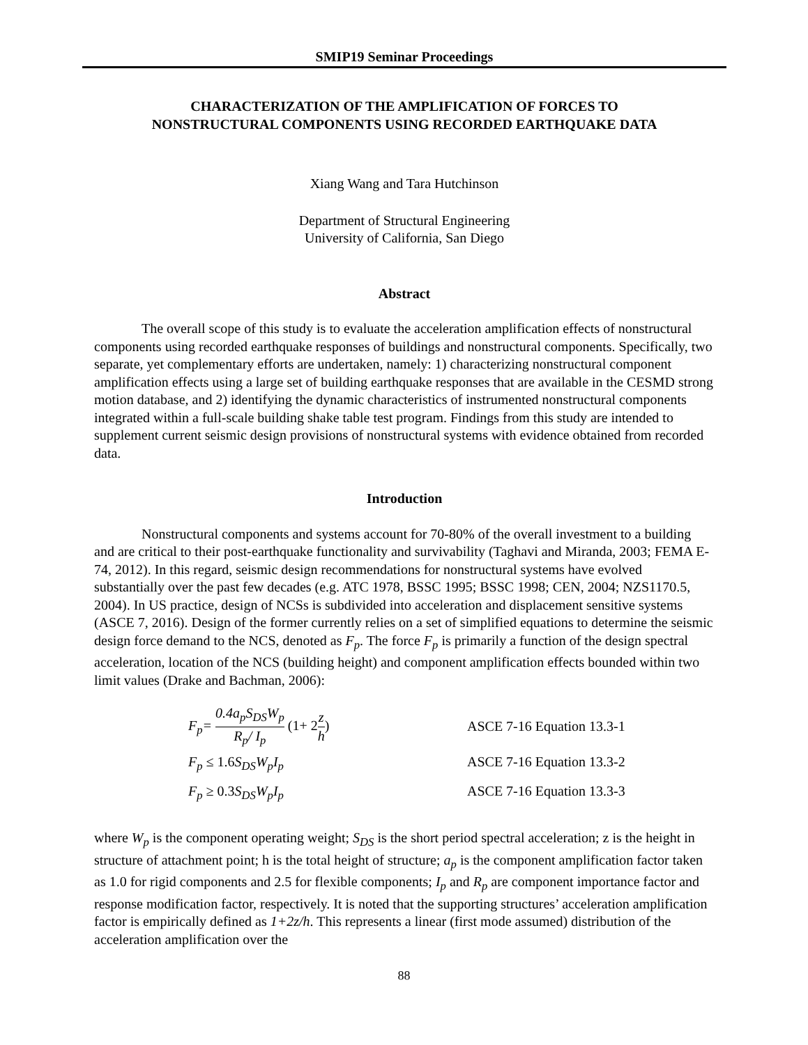SMIP19 Seminar Proceedings
CHARACTERIZATION OF THE AMPLIFICATION OF FORCES TO
NONSTRUCTURAL COMPONENTS USING RECORDED EARTHQUAKE DATA
Xiang Wang and Tara Hutchinson
Department of Structural Engineering
University of California, San Diego
Abstract
The overall scope of this study is to evaluate the acceleration amplification effects of nonstructural components using recorded earthquake responses of buildings and nonstructural components. Specifically, two separate, yet complementary efforts are undertaken, namely: 1) characterizing nonstructural component amplification effects using a large set of building earthquake responses that are available in the CESMD strong motion database, and 2) identifying the dynamic characteristics of instrumented nonstructural components integrated within a full-scale building shake table test program. Findings from this study are intended to supplement current seismic design provisions of nonstructural systems with evidence obtained from recorded data.
Introduction
Nonstructural components and systems account for 70-80% of the overall investment to a building and are critical to their post-earthquake functionality and survivability (Taghavi and Miranda, 2003; FEMA E-74, 2012). In this regard, seismic design recommendations for nonstructural systems have evolved substantially over the past few decades (e.g. ATC 1978, BSSC 1995; BSSC 1998; CEN, 2004; NZS1170.5, 2004). In US practice, design of NCSs is subdivided into acceleration and displacement sensitive systems (ASCE 7, 2016). Design of the former currently relies on a set of simplified equations to determine the seismic design force demand to the NCS, denoted as F<sub>p</sub>. The force F<sub>p</sub> is primarily a function of the design spectral acceleration, location of the NCS (building height) and component amplification effects bounded within two limit values (Drake and Bachman, 2006):
F<sub>p</sub>= 0.4a<sub>p</sub>S<sub>DS</sub>W<sub>p</sub> R<sub>p</sub>/ I<sub>p</sub> (1+ 2 z h) ASCE 7-16 Equation 13.3-1
F<sub>p</sub> ≤ 1.6 S<sub>DS</sub>W<sub>p</sub>I<sub>p</sub> ASCE 7-16 Equation 13.3-2
F<sub>p</sub> ≥ 0.3 S<sub>DS</sub>W<sub>p</sub>I<sub>p</sub> ASCE 7-16 Equation 13.3-3
where W<sub>p</sub> is the component operating weight; S<sub>DS</sub> is the short period spectral acceleration; z is the height in structure of attachment point; h is the total height of structure; a<sub>p</sub> is the component amplification factor taken as 1.0 for rigid components and 2.5 for flexible components; I<sub>p</sub> and R<sub>p</sub> are component importance factor and response modification factor, respectively. It is noted that the supporting structures’ acceleration amplification factor is empirically defined as 1+2z/h. This represents a linear (first mode assumed) distribution of the acceleration amplification over the
88